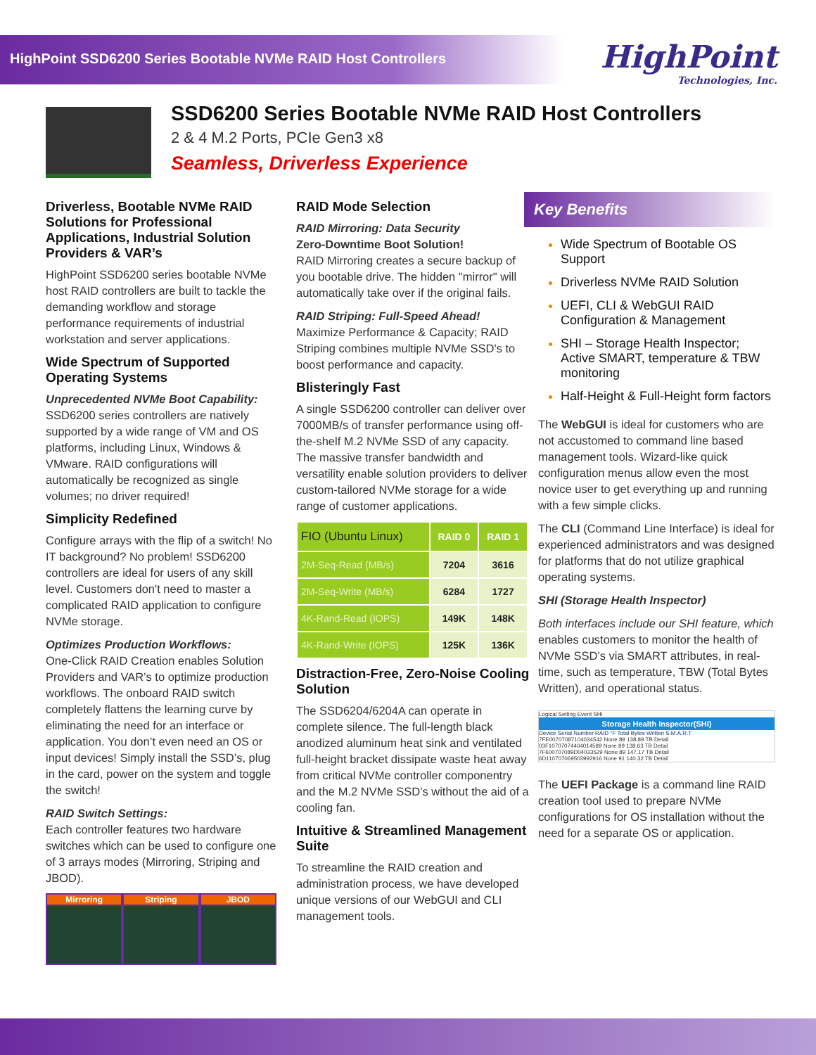HighPoint SSD6200 Series Bootable NVMe RAID Host Controllers
HighPoint
Technologies, Inc.
SSD6200 Series Bootable NVMe RAID Host Controllers
2 & 4 M.2 Ports, PCIe Gen3 x8
Seamless, Driverless Experience
Driverless, Bootable NVMe RAID Solutions for Professional Applications, Industrial Solution Providers & VAR’s
HighPoint SSD6200 series bootable NVMe host RAID controllers are built to tackle the demanding workflow and storage performance requirements of industrial workstation and server applications.
Wide Spectrum of Supported Operating Systems
Unprecedented NVMe Boot Capability: SSD6200 series controllers are natively supported by a wide range of VM and OS platforms, including Linux, Windows & VMware. RAID configurations will automatically be recognized as single volumes; no driver required!
Simplicity Redefined
Configure arrays with the flip of a switch! No IT background? No problem! SSD6200 controllers are ideal for users of any skill level. Customers don't need to master a complicated RAID application to configure NVMe storage.
Optimizes Production Workflows:
One-Click RAID Creation enables Solution Providers and VAR’s to optimize production workflows. The onboard RAID switch completely flattens the learning curve by eliminating the need for an interface or application. You don’t even need an OS or input devices! Simply install the SSD’s, plug in the card, power on the system and toggle the switch!
RAID Switch Settings:
Each controller features two hardware switches which can be used to configure one of 3 arrays modes (Mirroring, Striping and JBOD).
Mirroring Striping JBOD
RAID Mode Selection
RAID Mirroring: Data Security
Zero-Downtime Boot Solution!
RAID Mirroring creates a secure backup of you bootable drive. The hidden "mirror" will automatically take over if the original fails.
RAID Striping: Full-Speed Ahead!
Maximize Performance & Capacity; RAID Striping combines multiple NVMe SSD's to boost performance and capacity.
Blisteringly Fast
A single SSD6200 controller can deliver over 7000MB/s of transfer performance using off-the-shelf M.2 NVMe SSD of any capacity. The massive transfer bandwidth and versatility enable solution providers to deliver custom-tailored NVMe storage for a wide range of customer applications.
| FIO (Ubuntu Linux) | RAID 0 | RAID 1 |
| --- | --- | --- |
| 2M-Seq-Read (MB/s) | 7204 | 3616 |
| 2M-Seq-Write (MB/s) | 6284 | 1727 |
| 4K-Rand-Read (IOPS) | 149K | 148K |
| 4K-Rand-Write (IOPS) | 125K | 136K |
Distraction-Free, Zero-Noise Cooling Solution
The SSD6204/6204A can operate in complete silence. The full-length black anodized aluminum heat sink and ventilated full-height bracket dissipate waste heat away from critical NVMe controller componentry and the M.2 NVMe SSD’s without the aid of a cooling fan.
Intuitive & Streamlined Management Suite
To streamline the RAID creation and administration process, we have developed unique versions of our WebGUI and CLI management tools.
Key Benefits
Wide Spectrum of Bootable OS Support
Driverless NVMe RAID Solution
UEFI, CLI & WebGUI RAID Configuration & Management
SHI – Storage Health Inspector; Active SMART, temperature & TBW monitoring
Half-Height & Full-Height form factors
The WebGUI is ideal for customers who are not accustomed to command line based management tools. Wizard-like quick configuration menus allow even the most novice user to get everything up and running with a few simple clicks.
The CLI (Command Line Interface) is ideal for experienced administrators and was designed for platforms that do not utilize graphical operating systems.
SHI (Storage Health Inspector)
Both interfaces include our SHI feature, which enables customers to monitor the health of NVMe SSD’s via SMART attributes, in real-time, such as temperature, TBW (Total Bytes Written), and operational status.
Logical Setting Event SHI
Storage Health Inspector(SHI)
Device Serial Number RAID °F Total Bytes Written S.M.A.R.T
7FE00707087104034542 None 89 138.89 TB Detail
03F10707074404014589 None 89 138.63 TB Detail
7F600707089D04033529 None 89 147.17 TB Detail
6D110707069503992916 None 91 140.32 TB Detail
The UEFI Package is a command line RAID creation tool used to prepare NVMe configurations for OS installation without the need for a separate OS or application.